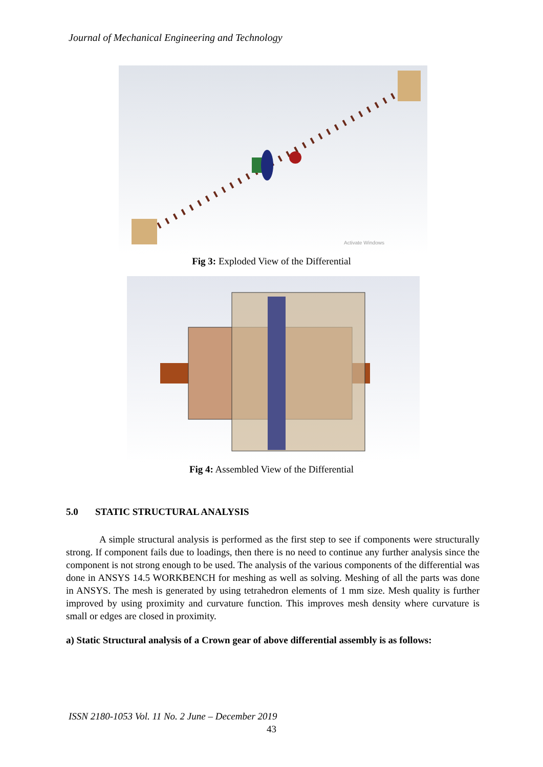Journal of Mechanical Engineering and Technology
Activate Windows
Fig 3: Exploded View of the Differential
Fig 4: Assembled View of the Differential
5.0 STATIC STRUCTURAL ANALYSIS
A simple structural analysis is performed as the first step to see if components were structurally strong. If component fails due to loadings, then there is no need to continue any further analysis since the component is not strong enough to be used. The analysis of the various components of the differential was done in ANSYS 14.5 WORKBENCH for meshing as well as solving. Meshing of all the parts was done in ANSYS. The mesh is generated by using tetrahedron elements of 1 mm size. Mesh quality is further improved by using proximity and curvature function. This improves mesh density where curvature is small or edges are closed in proximity.
a) Static Structural analysis of a Crown gear of above differential assembly is as follows:
ISSN 2180-1053 Vol. 11 No. 2 June – December 2019
43